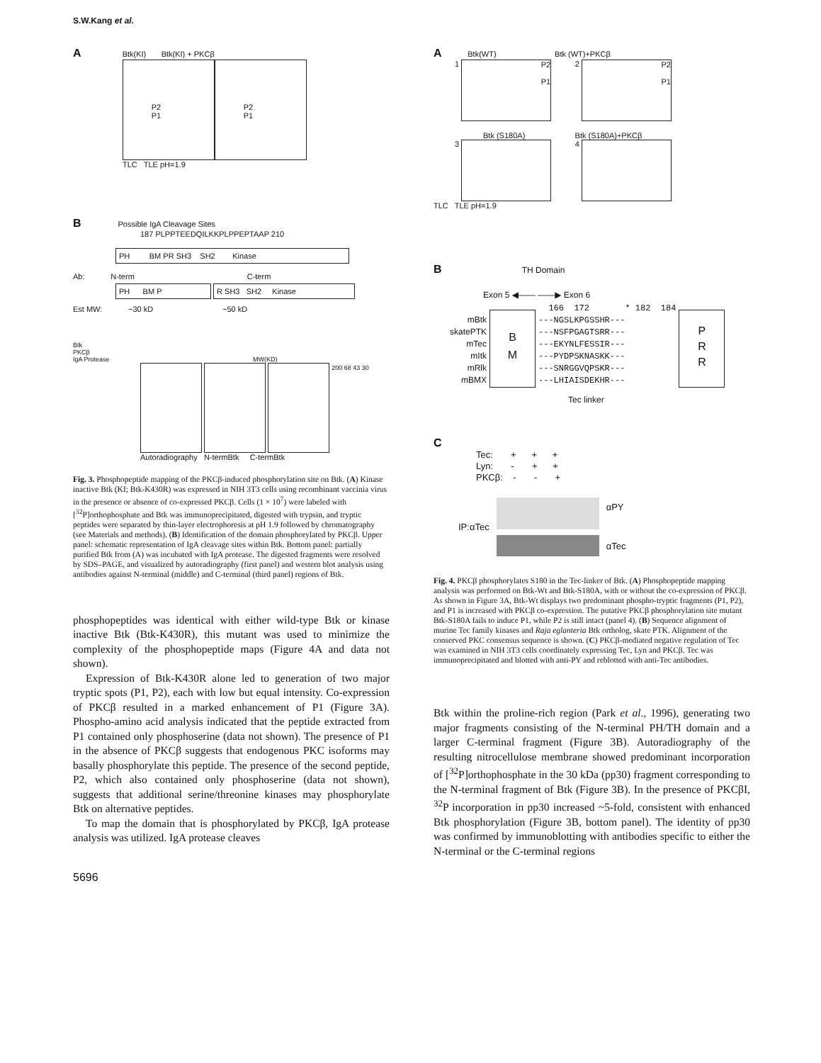S.W.Kang et al.
A Btk(KI) Btk(KI) + PKCβ
P2
P1
P2
P1
TLC TLE pH=1.9
B Possible IgA Cleavage Sites
187 PLPPTEEDQILKKPLPPEPTAAP 210
PH BM PR SH3 SH2 Kinase
Ab: N-term C-term
PH BM P R SH3 SH2 Kinase
Est MW: ~30 kD ~50 kD
Btk
PKCβ
IgA Protease MW(KD)
200 68 43 30
Autoradiography N-termBtk C-termBtk
Fig. 3. Phosphopeptide mapping of the PKCβ-induced phosphorylation site on Btk. (A) Kinase inactive Btk (KI; Btk-K430R) was expressed in NIH 3T3 cells using recombinant vaccinia virus in the presence or absence of co-expressed PKCβ. Cells (1 × 10<sup>7</sup>) were labeled with [<sup>32</sup>P]orthophosphate and Btk was immunoprecipitated, digested with trypsin, and tryptic peptides were separated by thin-layer electrophoresis at pH 1.9 followed by chromatography (see Materials and methods). (B) Identification of the domain phosphorylated by PKCβ. Upper panel: schematic representation of IgA cleavage sites within Btk. Bottom panel: partially purified Btk from (A) was incubated with IgA protease. The digested fragments were resolved by SDS–PAGE, and visualized by autoradiography (first panel) and western blot analysis using antibodies against N-terminal (middle) and C-terminal (third panel) regions of Btk.
phosphopeptides was identical with either wild-type Btk or kinase inactive Btk (Btk-K430R), this mutant was used to minimize the complexity of the phosphopeptide maps (Figure 4A and data not shown).
Expression of Btk-K430R alone led to generation of two major tryptic spots (P1, P2), each with low but equal intensity. Co-expression of PKCβ resulted in a marked enhancement of P1 (Figure 3A). Phospho-amino acid analysis indicated that the peptide extracted from P1 contained only phosphoserine (data not shown). The presence of P1 in the absence of PKCβ suggests that endogenous PKC isoforms may basally phosphorylate this peptide. The presence of the second peptide, P2, which also contained only phosphoserine (data not shown), suggests that additional serine/threonine kinases may phosphorylate Btk on alternative peptides.
To map the domain that is phosphorylated by PKCβ, IgA protease analysis was utilized. IgA protease cleaves
5696
A Btk(WT) Btk (WT)+PKCβ
1
P2
P1
2
P2
P1
Btk (S180A) Btk (S180A)+PKCβ
3
4
TLC TLE pH=1.9
B TH Domain
Exon 5 ◀—— ——▶ Exon 6
mBtk
skatePTK
mTec
mItk
mRlk
mBMX
B
M
166 172 * 182 184
---NGSLKPGSSHR---
---NSFPGAGTSRR---
---EKYNLFESSIR---
---PYDPSKNASKK---
---SNRGGVQPSKR---
---LHIAISDEKHR---
P
R
R
Tec linker
C
Tec: + + +
Lyn: - + +
PKCβ: - - +
IP:αTec
αPY
αTec
Fig. 4. PKCβ phosphorylates S180 in the Tec-linker of Btk. (A) Phosphopeptide mapping analysis was performed on Btk-Wt and Btk-S180A, with or without the co-expression of PKCβ. As shown in Figure 3A, Btk-Wt displays two predominant phospho-tryptic fragments (P1, P2), and P1 is increased with PKCβ co-expression. The putative PKCβ phosphorylation site mutant Btk-S180A fails to induce P1, while P2 is still intact (panel 4). (B) Sequence alignment of murine Tec family kinases and Raja eglanteria Btk ortholog, skate PTK. Alignment of the conserved PKC consensus sequence is shown. (C) PKCβ-mediated negative regulation of Tec was examined in NIH 3T3 cells coordinately expressing Tec, Lyn and PKCβ. Tec was immunoprecipitated and blotted with anti-PY and reblotted with anti-Tec antibodies.
Btk within the proline-rich region (Park et al., 1996), generating two major fragments consisting of the N-terminal PH/TH domain and a larger C-terminal fragment (Figure 3B). Autoradiography of the resulting nitrocellulose membrane showed predominant incorporation of [<sup>32</sup>P]orthophosphate in the 30 kDa (pp30) fragment corresponding to the N-terminal fragment of Btk (Figure 3B). In the presence of PKCβI, <sup>32</sup>P incorporation in pp30 increased ~5-fold, consistent with enhanced Btk phosphorylation (Figure 3B, bottom panel). The identity of pp30 was confirmed by immunoblotting with antibodies specific to either the N-terminal or the C-terminal regions